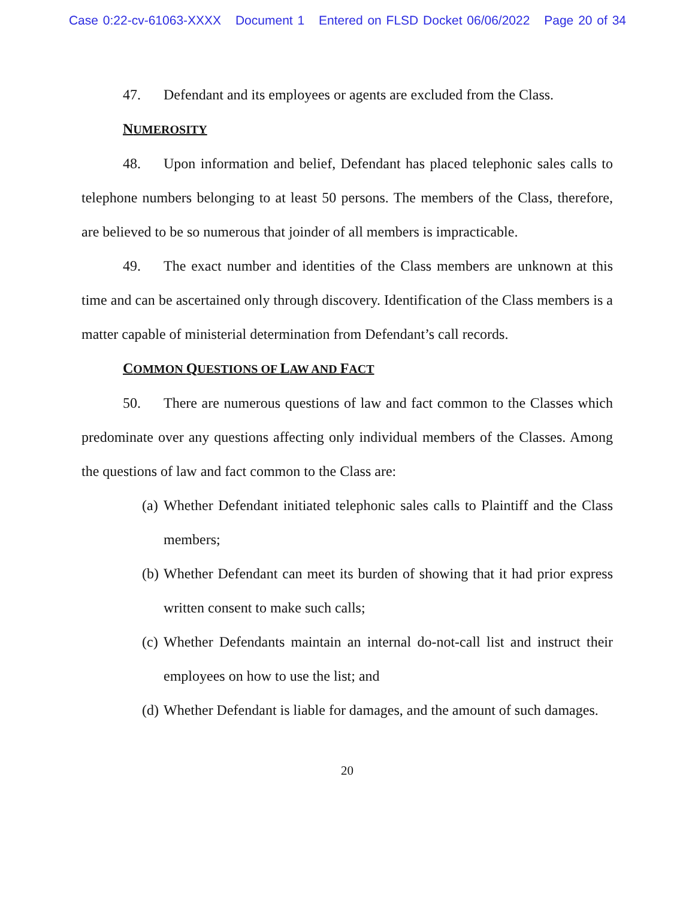Case 0:22-cv-61063-XXXX Document 1 Entered on FLSD Docket 06/06/2022 Page 20 of 34
47. Defendant and its employees or agents are excluded from the Class.
NUMEROSITY
48. Upon information and belief, Defendant has placed telephonic sales calls to telephone numbers belonging to at least 50 persons. The members of the Class, therefore, are believed to be so numerous that joinder of all members is impracticable.
49. The exact number and identities of the Class members are unknown at this time and can be ascertained only through discovery. Identification of the Class members is a matter capable of ministerial determination from Defendant’s call records.
COMMON QUESTIONS OF LAW AND FACT
50. There are numerous questions of law and fact common to the Classes which predominate over any questions affecting only individual members of the Classes. Among the questions of law and fact common to the Class are:
(a) Whether Defendant initiated telephonic sales calls to Plaintiff and the Class members;
(b) Whether Defendant can meet its burden of showing that it had prior express written consent to make such calls;
(c) Whether Defendants maintain an internal do-not-call list and instruct their employees on how to use the list; and
(d) Whether Defendant is liable for damages, and the amount of such damages.
20